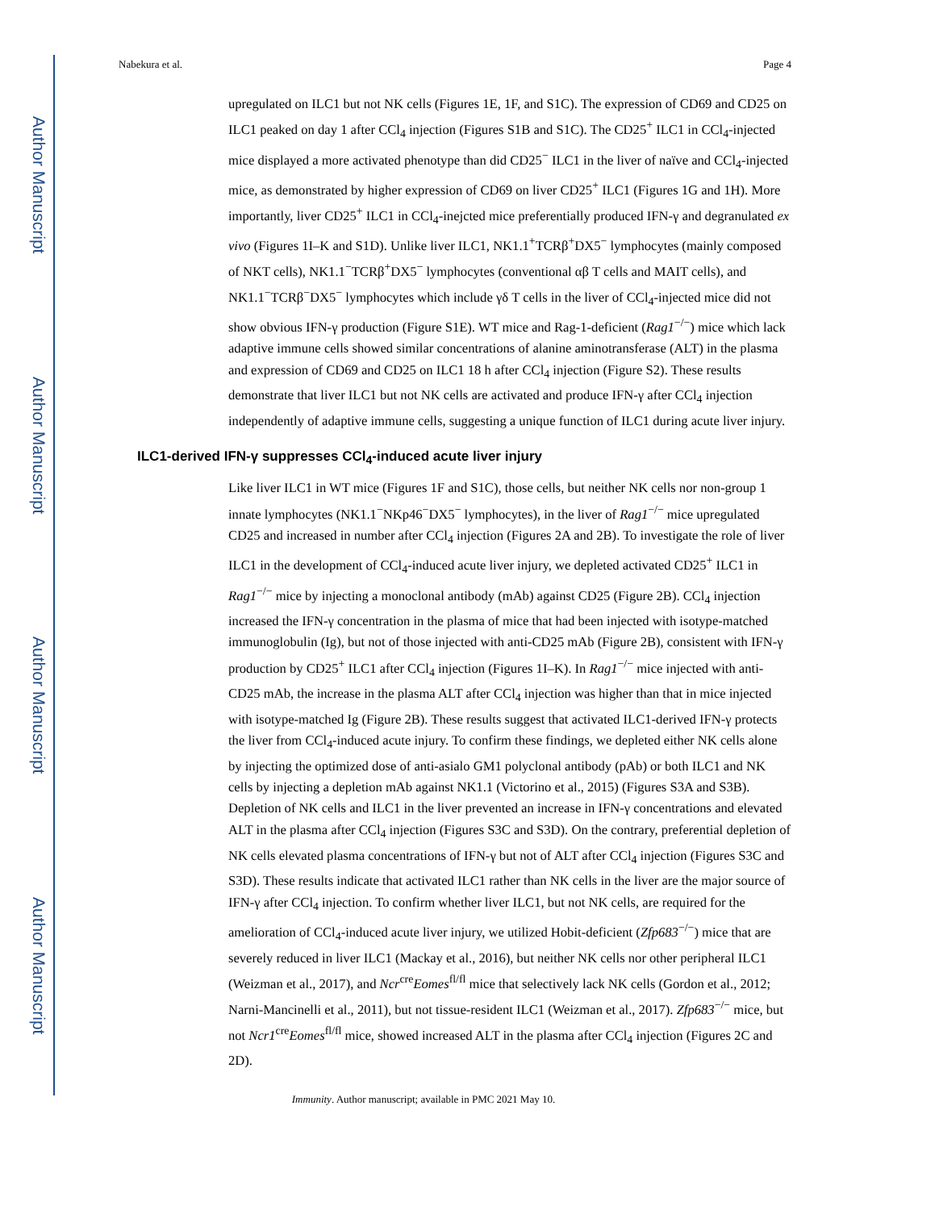Author Manuscript
Author Manuscript
Author Manuscript
Author Manuscript
Nabekura et al. Page 4
upregulated on ILC1 but not NK cells (Figures 1E, 1F, and S1C). The expression of CD69 and CD25 on ILC1 peaked on day 1 after CCl<sub>4</sub> injection (Figures S1B and S1C). The CD25<sup>+</sup> ILC1 in CCl<sub>4</sub>-injected mice displayed a more activated phenotype than did CD25<sup>−</sup> ILC1 in the liver of naïve and CCl<sub>4</sub>-injected mice, as demonstrated by higher expression of CD69 on liver CD25<sup>+</sup> ILC1 (Figures 1G and 1H). More importantly, liver CD25<sup>+</sup> ILC1 in CCl<sub>4</sub>-inejcted mice preferentially produced IFN-γ and degranulated ex vivo (Figures 1I–K and S1D). Unlike liver ILC1, NK1.1<sup>+</sup>TCRβ<sup>+</sup>DX5<sup>−</sup> lymphocytes (mainly composed of NKT cells), NK1.1<sup>−</sup>TCRβ<sup>+</sup>DX5<sup>−</sup> lymphocytes (conventional αβ T cells and MAIT cells), and NK1.1<sup>−</sup>TCRβ<sup>−</sup>DX5<sup>−</sup> lymphocytes which include γδ T cells in the liver of CCl<sub>4</sub>-injected mice did not show obvious IFN-γ production (Figure S1E). WT mice and Rag-1-deficient (Rag1<sup>−/−</sup>) mice which lack adaptive immune cells showed similar concentrations of alanine aminotransferase (ALT) in the plasma and expression of CD69 and CD25 on ILC1 18 h after CCl<sub>4</sub> injection (Figure S2). These results demonstrate that liver ILC1 but not NK cells are activated and produce IFN-γ after CCl<sub>4</sub> injection independently of adaptive immune cells, suggesting a unique function of ILC1 during acute liver injury.
ILC1-derived IFN-γ suppresses CCl<sub>4</sub>-induced acute liver injury
Like liver ILC1 in WT mice (Figures 1F and S1C), those cells, but neither NK cells nor non-group 1 innate lymphocytes (NK1.1<sup>−</sup>NKp46<sup>−</sup>DX5<sup>−</sup> lymphocytes), in the liver of Rag1<sup>−/−</sup> mice upregulated CD25 and increased in number after CCl<sub>4</sub> injection (Figures 2A and 2B). To investigate the role of liver ILC1 in the development of CCl<sub>4</sub>-induced acute liver injury, we depleted activated CD25<sup>+</sup> ILC1 in Rag1<sup>−/−</sup> mice by injecting a monoclonal antibody (mAb) against CD25 (Figure 2B). CCl<sub>4</sub> injection increased the IFN-γ concentration in the plasma of mice that had been injected with isotype-matched immunoglobulin (Ig), but not of those injected with anti-CD25 mAb (Figure 2B), consistent with IFN-γ production by CD25<sup>+</sup> ILC1 after CCl<sub>4</sub> injection (Figures 1I–K). In Rag1<sup>−/−</sup> mice injected with anti-CD25 mAb, the increase in the plasma ALT after CCl<sub>4</sub> injection was higher than that in mice injected with isotype-matched Ig (Figure 2B). These results suggest that activated ILC1-derived IFN-γ protects the liver from CCl<sub>4</sub>-induced acute injury. To confirm these findings, we depleted either NK cells alone by injecting the optimized dose of anti-asialo GM1 polyclonal antibody (pAb) or both ILC1 and NK cells by injecting a depletion mAb against NK1.1 (Victorino et al., 2015) (Figures S3A and S3B). Depletion of NK cells and ILC1 in the liver prevented an increase in IFN-γ concentrations and elevated ALT in the plasma after CCl<sub>4</sub> injection (Figures S3C and S3D). On the contrary, preferential depletion of NK cells elevated plasma concentrations of IFN-γ but not of ALT after CCl<sub>4</sub> injection (Figures S3C and S3D). These results indicate that activated ILC1 rather than NK cells in the liver are the major source of IFN-γ after CCl<sub>4</sub> injection. To confirm whether liver ILC1, but not NK cells, are required for the amelioration of CCl<sub>4</sub>-induced acute liver injury, we utilized Hobit-deficient (Zfp683<sup>−/−</sup>) mice that are severely reduced in liver ILC1 (Mackay et al., 2016), but neither NK cells nor other peripheral ILC1 (Weizman et al., 2017), and Ncr<sup>cre</sup>Eomes<sup>fl/fl</sup> mice that selectively lack NK cells (Gordon et al., 2012; Narni-Mancinelli et al., 2011), but not tissue-resident ILC1 (Weizman et al., 2017). Zfp683<sup>−/−</sup> mice, but not Ncr1<sup>cre</sup>Eomes<sup>fl/fl</sup> mice, showed increased ALT in the plasma after CCl<sub>4</sub> injection (Figures 2C and 2D).
Immunity. Author manuscript; available in PMC 2021 May 10.